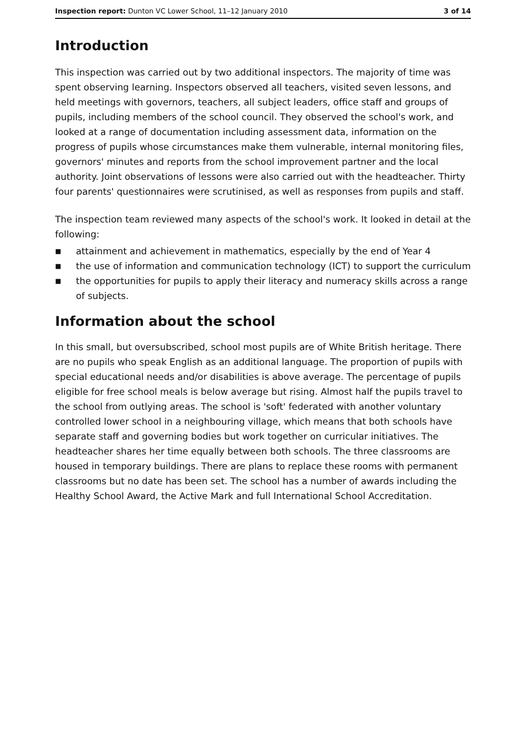Inspection report: Dunton VC Lower School, 11–12 January 2010
3 of 14
Introduction
This inspection was carried out by two additional inspectors. The majority of time was spent observing learning. Inspectors observed all teachers, visited seven lessons, and held meetings with governors, teachers, all subject leaders, office staff and groups of pupils, including members of the school council. They observed the school's work, and looked at a range of documentation including assessment data, information on the progress of pupils whose circumstances make them vulnerable, internal monitoring files, governors' minutes and reports from the school improvement partner and the local authority. Joint observations of lessons were also carried out with the headteacher. Thirty four parents' questionnaires were scrutinised, as well as responses from pupils and staff.
The inspection team reviewed many aspects of the school's work. It looked in detail at the following:
■ attainment and achievement in mathematics, especially by the end of Year 4
■ the use of information and communication technology (ICT) to support the curriculum
■ the opportunities for pupils to apply their literacy and numeracy skills across a range of subjects.
Information about the school
In this small, but oversubscribed, school most pupils are of White British heritage. There are no pupils who speak English as an additional language. The proportion of pupils with special educational needs and/or disabilities is above average. The percentage of pupils eligible for free school meals is below average but rising. Almost half the pupils travel to the school from outlying areas. The school is 'soft' federated with another voluntary controlled lower school in a neighbouring village, which means that both schools have separate staff and governing bodies but work together on curricular initiatives. The headteacher shares her time equally between both schools. The three classrooms are housed in temporary buildings. There are plans to replace these rooms with permanent classrooms but no date has been set. The school has a number of awards including the Healthy School Award, the Active Mark and full International School Accreditation.